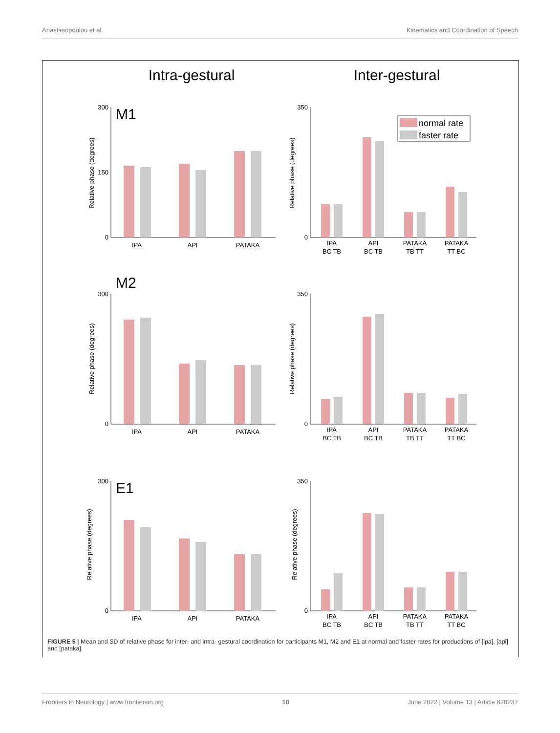Anastasopoulou et al. Kinematics and Coordination of Speech
Intra-gestural
Inter-gestural
M1
300
0
150
IPA
API
PATAKA
Relative phase (degrees)
350
0
IPA
BC TB
API
BC TB
PATAKA
TB TT
PATAKA
TT BC
Relative phase (degrees)
normal rate
faster rate
M2
300
0
IPA
API
PATAKA
Relative phase (degrees)
350
0
IPA
BC TB
API
BC TB
PATAKA
TB TT
PATAKA
TT BC
Relative phase (degrees)
E1
300
0
IPA
API
PATAKA
Relative phase (degrees)
350
0
IPA
BC TB
API
BC TB
PATAKA
TB TT
PATAKA
TT BC
Relative phase (degrees)
FIGURE 5 | Mean and SD of relative phase for inter- and intra- gestural coordination for participants M1, M2 and E1 at normal and faster rates for productions of [ipa], [api] and [pataka].
Frontiers in Neurology | www.frontiersin.org 10 June 2022 | Volume 13 | Article 828237